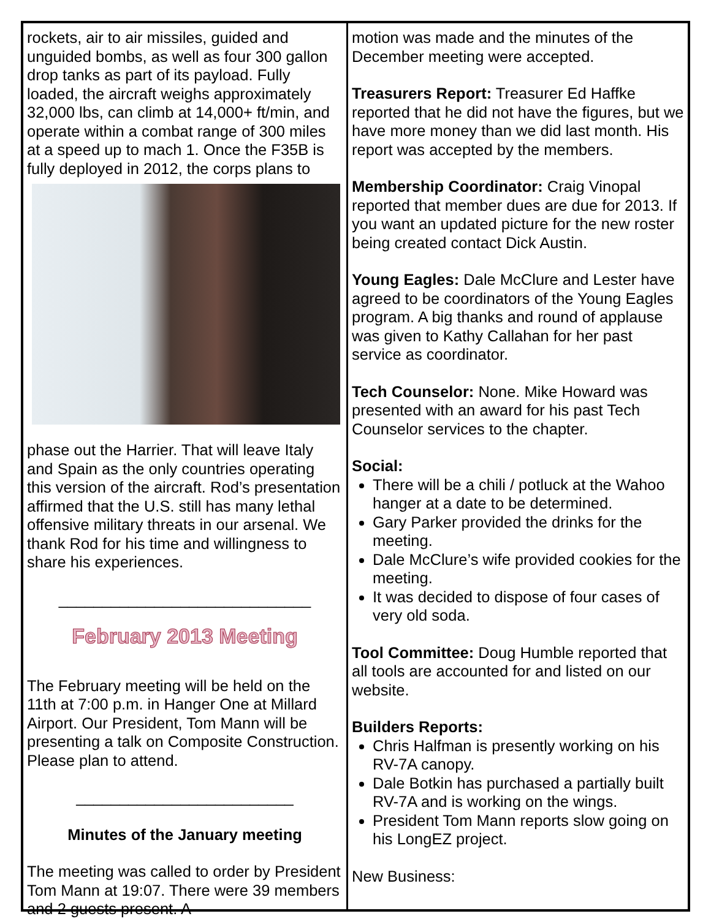rockets, air to air missiles, guided and unguided bombs, as well as four 300 gallon drop tanks as part of its payload. Fully loaded, the aircraft weighs approximately 32,000 lbs, can climb at 14,000+ ft/min, and operate within a combat range of 300 miles at a speed up to mach 1. Once the F35B is fully deployed in 2012, the corps plans to
phase out the Harrier. That will leave Italy and Spain as the only countries operating this version of the aircraft. Rod’s presentation affirmed that the U.S. still has many lethal offensive military threats in our arsenal. We thank Rod for his time and willingness to share his experiences.
_____________________________
February 2013 Meeting
The February meeting will be held on the 11th at 7:00 p.m. in Hanger One at Millard Airport. Our President, Tom Mann will be presenting a talk on Composite Construction. Please plan to attend.
_________________________
Minutes of the January meeting
The meeting was called to order by President Tom Mann at 19:07. There were 39 members and 2 guests present. A
motion was made and the minutes of the December meeting were accepted.
Treasurers Report: Treasurer Ed Haffke reported that he did not have the figures, but we have more money than we did last month. His report was accepted by the members.
Membership Coordinator: Craig Vinopal reported that member dues are due for 2013. If you want an updated picture for the new roster being created contact Dick Austin.
Young Eagles: Dale McClure and Lester have agreed to be coordinators of the Young Eagles program. A big thanks and round of applause was given to Kathy Callahan for her past service as coordinator.
Tech Counselor: None. Mike Howard was presented with an award for his past Tech Counselor services to the chapter.
Social:
There will be a chili / potluck at the Wahoo hanger at a date to be determined.
Gary Parker provided the drinks for the meeting.
Dale McClure’s wife provided cookies for the meeting.
It was decided to dispose of four cases of very old soda.
Tool Committee: Doug Humble reported that all tools are accounted for and listed on our website.
Builders Reports:
Chris Halfman is presently working on his RV-7A canopy.
Dale Botkin has purchased a partially built RV-7A and is working on the wings.
President Tom Mann reports slow going on his LongEZ project.
New Business: